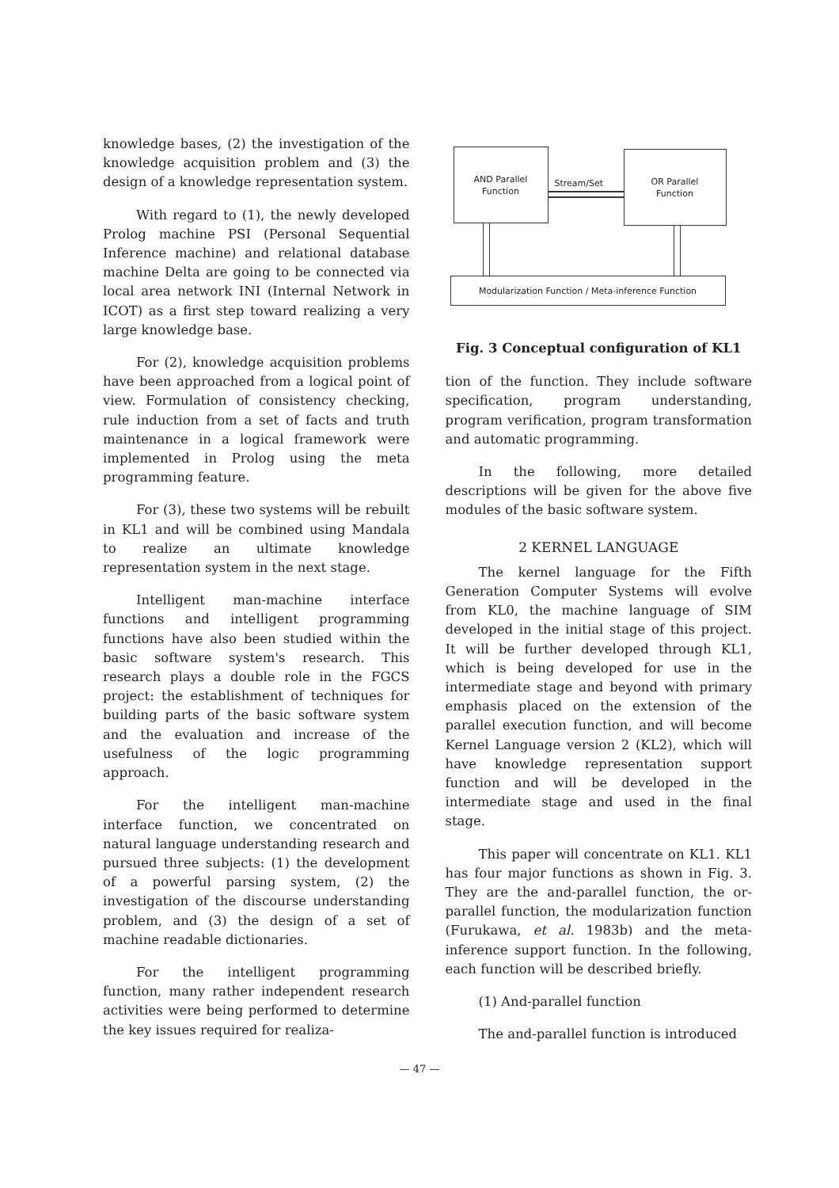knowledge bases, (2) the investigation of the knowledge acquisition problem and (3) the design of a knowledge representation system.
With regard to (1), the newly developed Prolog machine PSI (Personal Sequential Inference machine) and relational database machine Delta are going to be connected via local area network INI (Internal Network in ICOT) as a first step toward realizing a very large knowledge base.
For (2), knowledge acquisition problems have been approached from a logical point of view. Formulation of consistency checking, rule induction from a set of facts and truth maintenance in a logical framework were implemented in Prolog using the meta programming feature.
For (3), these two systems will be rebuilt in KL1 and will be combined using Mandala to realize an ultimate knowledge representation system in the next stage.
Intelligent man-machine interface functions and intelligent programming functions have also been studied within the basic software system's research. This research plays a double role in the FGCS project: the establishment of techniques for building parts of the basic software system and the evaluation and increase of the usefulness of the logic programming approach.
For the intelligent man-machine interface function, we concentrated on natural language understanding research and pursued three subjects: (1) the development of a powerful parsing system, (2) the investigation of the discourse understanding problem, and (3) the design of a set of machine readable dictionaries.
For the intelligent programming function, many rather independent research activities were being performed to determine the key issues required for realiza-
AND Parallel
Function
OR Parallel
Function
Stream/Set
Modularization Function / Meta-inference Function
Fig. 3 Conceptual configuration of KL1
tion of the function. They include software specification, program understanding, program verification, program transformation and automatic programming.
In the following, more detailed descriptions will be given for the above five modules of the basic software system.
2 KERNEL LANGUAGE
The kernel language for the Fifth Generation Computer Systems will evolve from KL0, the machine language of SIM developed in the initial stage of this project. It will be further developed through KL1, which is being developed for use in the intermediate stage and beyond with primary emphasis placed on the extension of the parallel execution function, and will become Kernel Language version 2 (KL2), which will have knowledge representation support function and will be developed in the intermediate stage and used in the final stage.
This paper will concentrate on KL1. KL1 has four major functions as shown in Fig. 3. They are the and-parallel function, the or-parallel function, the modularization function (Furukawa, et al. 1983b) and the meta-inference support function. In the following, each function will be described briefly.
(1) And-parallel function
The and-parallel function is introduced
— 47 —